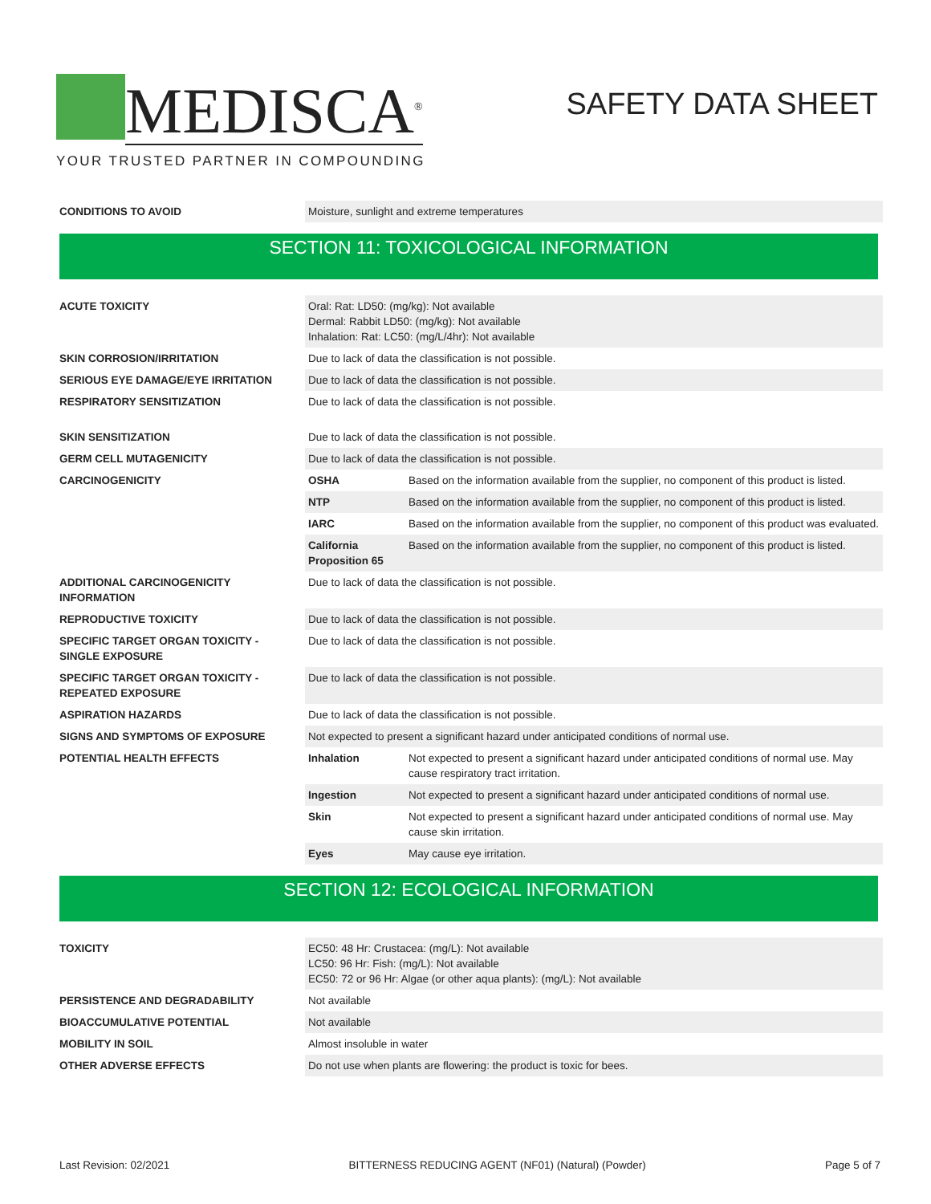MEDISCA<sup>®</sup>
YOUR TRUSTED PARTNER IN COMPOUNDING
SAFETY DATA SHEET
| CONDITIONS TO AVOID | Moisture, sunlight and extreme temperatures |
SECTION 11: TOXICOLOGICAL INFORMATION
| ACUTE TOXICITY | Oral: Rat: LD50: (mg/kg): Not available Dermal: Rabbit LD50: (mg/kg): Not available Inhalation: Rat: LC50: (mg/L/4hr): Not available | |
| SKIN CORROSION/IRRITATION | Due to lack of data the classification is not possible. | |
| SERIOUS EYE DAMAGE/EYE IRRITATION | Due to lack of data the classification is not possible. | |
| RESPIRATORY SENSITIZATION | Due to lack of data the classification is not possible. | |
| SKIN SENSITIZATION | Due to lack of data the classification is not possible. | |
| GERM CELL MUTAGENICITY | Due to lack of data the classification is not possible. | |
| CARCINOGENICITY | OSHA | Based on the information available from the supplier, no component of this product is listed. |
| | NTP | Based on the information available from the supplier, no component of this product is listed. |
| | IARC | Based on the information available from the supplier, no component of this product was evaluated. |
| | California Proposition 65 | Based on the information available from the supplier, no component of this product is listed. |
| ADDITIONAL CARCINOGENICITY INFORMATION | Due to lack of data the classification is not possible. | |
| REPRODUCTIVE TOXICITY | Due to lack of data the classification is not possible. | |
| SPECIFIC TARGET ORGAN TOXICITY - SINGLE EXPOSURE | Due to lack of data the classification is not possible. | |
| SPECIFIC TARGET ORGAN TOXICITY - REPEATED EXPOSURE | Due to lack of data the classification is not possible. | |
| ASPIRATION HAZARDS | Due to lack of data the classification is not possible. | |
| SIGNS AND SYMPTOMS OF EXPOSURE | Not expected to present a significant hazard under anticipated conditions of normal use. | |
| POTENTIAL HEALTH EFFECTS | Inhalation | Not expected to present a significant hazard under anticipated conditions of normal use. May cause respiratory tract irritation. |
| | Ingestion | Not expected to present a significant hazard under anticipated conditions of normal use. |
| | Skin | Not expected to present a significant hazard under anticipated conditions of normal use. May cause skin irritation. |
| | Eyes | May cause eye irritation. |
SECTION 12: ECOLOGICAL INFORMATION
| TOXICITY | EC50: 48 Hr: Crustacea: (mg/L): Not available LC50: 96 Hr: Fish: (mg/L): Not available EC50: 72 or 96 Hr: Algae (or other aqua plants): (mg/L): Not available |
| PERSISTENCE AND DEGRADABILITY | Not available |
| BIOACCUMULATIVE POTENTIAL | Not available |
| MOBILITY IN SOIL | Almost insoluble in water |
| OTHER ADVERSE EFFECTS | Do not use when plants are flowering: the product is toxic for bees. |
Last Revision: 02/2021 BITTERNESS REDUCING AGENT (NF01) (Natural) (Powder) Page 5 of 7